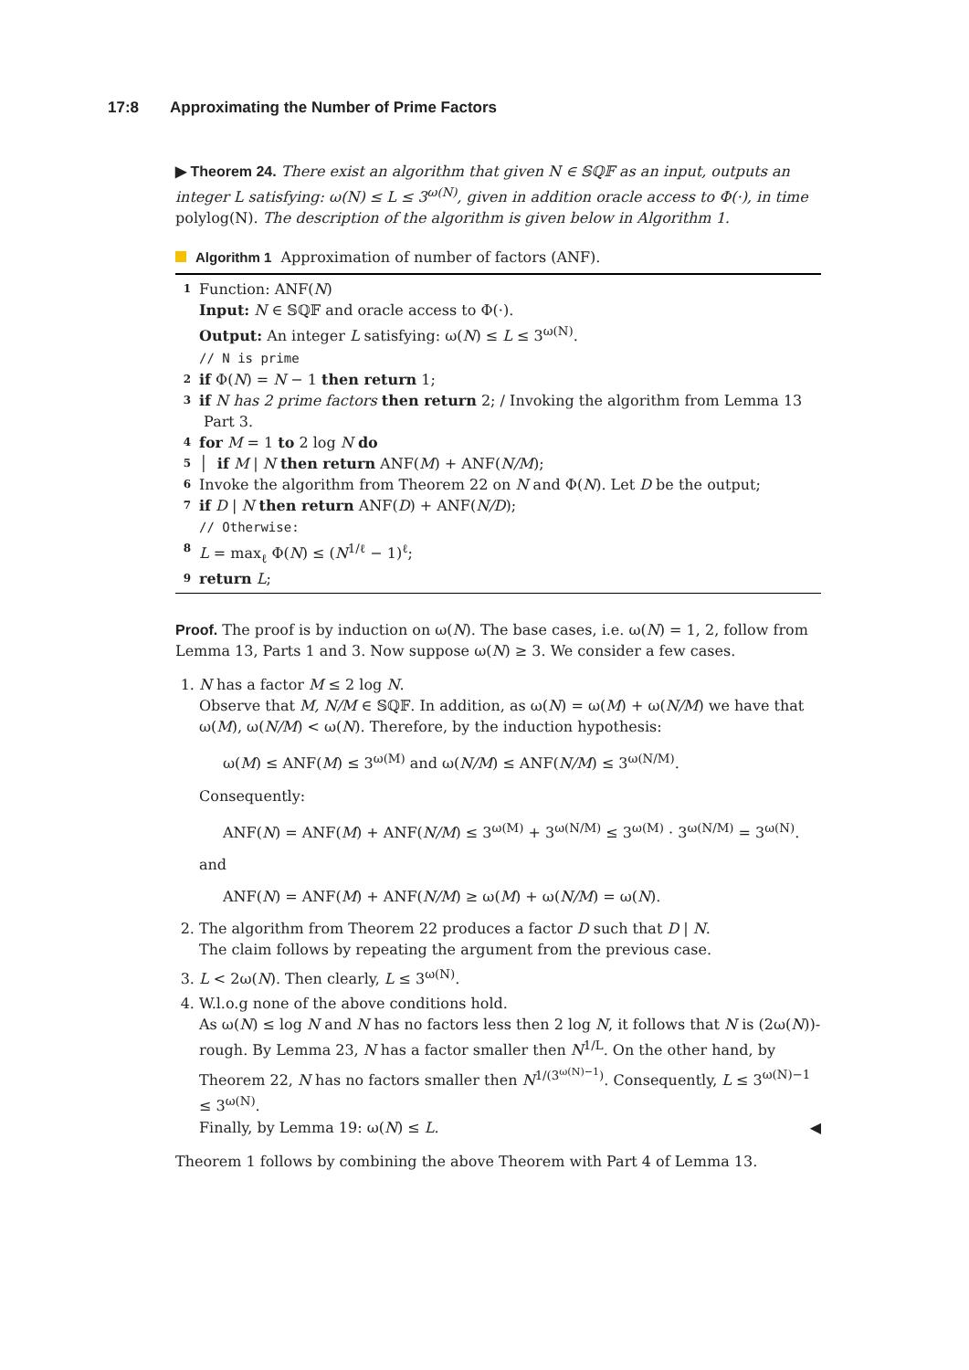17:8 Approximating the Number of Prime Factors
▶ Theorem 24. There exist an algorithm that given N ∈ 𝕊ℚ𝔽 as an input, outputs an integer L satisfying: ω(N) ≤ L ≤ 3<sup>ω(N)</sup>, given in addition oracle access to Φ(·), in time polylog(N). The description of the algorithm is given below in Algorithm 1.
Algorithm 1 Approximation of number of factors (ANF).
1
Function: ANF(N)
Input: N ∈ 𝕊ℚ𝔽 and oracle access to Φ(·).
Output: An integer L satisfying: ω(N) ≤ L ≤ 3<sup>ω(N)</sup>.
// N is prime
2
if Φ(N) = N − 1 then return 1;
3
if N has 2 prime factors then return 2; / Invoking the algorithm from Lemma 13
Part 3.
4
for M = 1 to 2 log N do
5
│ if M | N then return ANF(M) + ANF(N/M);
6
Invoke the algorithm from Theorem 22 on N and Φ(N). Let D be the output;
7
if D | N then return ANF(D) + ANF(N/D);
// Otherwise:
8
L = max<sub>ℓ</sub> Φ(N) ≤ (N<sup>1/ℓ</sup> − 1)<sup>ℓ</sup>;
9
return L;
Proof. The proof is by induction on ω(N). The base cases, i.e. ω(N) = 1, 2, follow from Lemma 13, Parts 1 and 3. Now suppose ω(N) ≥ 3. We consider a few cases.
1. N has a factor M ≤ 2 log N.
Observe that M, N/M ∈ 𝕊ℚ𝔽. In addition, as ω(N) = ω(M) + ω(N/M) we have that ω(M), ω(N/M) < ω(N). Therefore, by the induction hypothesis:
ω(M) ≤ ANF(M) ≤ 3<sup>ω(M)</sup> and ω(N/M) ≤ ANF(N/M) ≤ 3<sup>ω(N/M)</sup>.
Consequently:
ANF(N) = ANF(M) + ANF(N/M) ≤ 3<sup>ω(M)</sup> + 3<sup>ω(N/M)</sup> ≤ 3<sup>ω(M)</sup> · 3<sup>ω(N/M)</sup> = 3<sup>ω(N)</sup>.
and
ANF(N) = ANF(M) + ANF(N/M) ≥ ω(M) + ω(N/M) = ω(N).
2. The algorithm from Theorem 22 produces a factor D such that D | N.
The claim follows by repeating the argument from the previous case.
3. L < 2ω(N). Then clearly, L ≤ 3<sup>ω(N)</sup>.
4. W.l.o.g none of the above conditions hold.
As ω(N) ≤ log N and N has no factors less then 2 log N, it follows that N is (2ω(N))-rough. By Lemma 23, N has a factor smaller then N<sup>1/L</sup>. On the other hand, by Theorem 22, N has no factors smaller then N<sup>1/(3<sup>ω(N)−1</sup>)</sup>. Consequently, L ≤ 3<sup>ω(N)−1</sup> ≤ 3<sup>ω(N)</sup>.
Finally, by Lemma 19: ω(N) ≤ L. ◀
Theorem 1 follows by combining the above Theorem with Part 4 of Lemma 13.